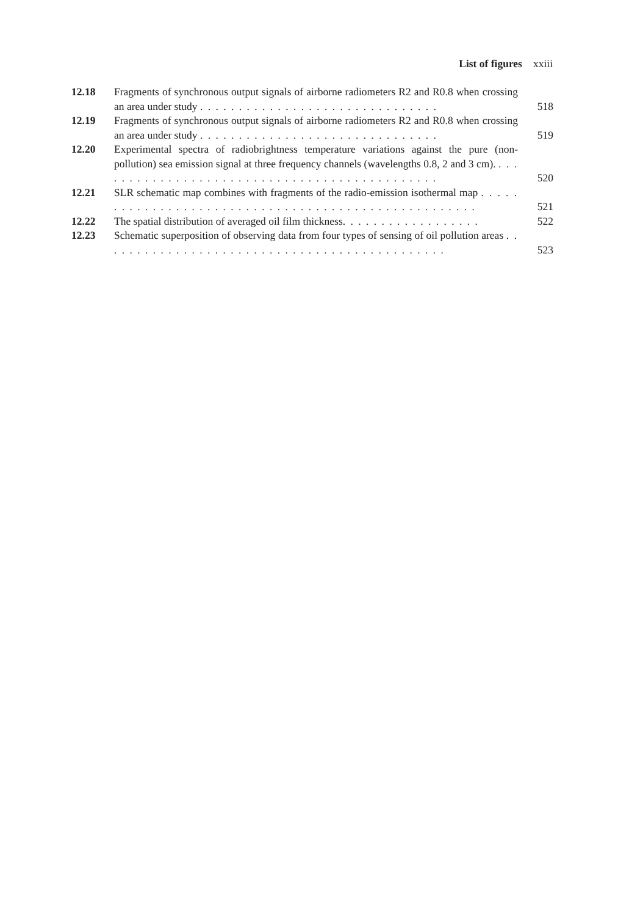List of figures xxiii
12.18 Fragments of synchronous output signals of airborne radiometers R2 and R0.8 when crossing an area under study . . . . . . . . . . . . . . . . . . . . . . . . . . . . . . .
518
12.19 Fragments of synchronous output signals of airborne radiometers R2 and R0.8 when crossing an area under study . . . . . . . . . . . . . . . . . . . . . . . . . . . . . . .
519
12.20 Experimental spectra of radiobrightness temperature variations against the pure (non-pollution) sea emission signal at three frequency channels (wavelengths 0.8, 2 and 3 cm). . . . . . . . . . . . . . . . . . . . . . . . . . . . . . . . . . . . . . . . . . . . . .
520
12.21 SLR schematic map combines with fragments of the radio-emission isothermal map . . . . . . . . . . . . . . . . . . . . . . . . . . . . . . . . . . . . . . . . . . . . . . . . . . . .
521
12.22 The spatial distribution of averaged oil film thickness. . . . . . . . . . . . . . . . . .
522
12.23 Schematic superposition of observing data from four types of sensing of oil pollution areas . . . . . . . . . . . . . . . . . . . . . . . . . . . . . . . . . . . . . . . . . . . . .
523